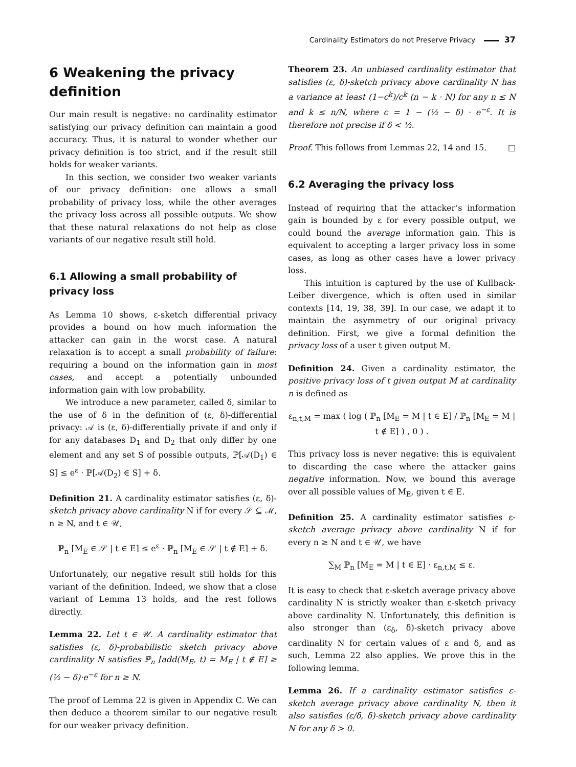Cardinality Estimators do not Preserve Privacy 37
6 Weakening the privacy definition
Our main result is negative: no cardinality estimator satisfying our privacy definition can maintain a good accuracy. Thus, it is natural to wonder whether our privacy definition is too strict, and if the result still holds for weaker variants.
In this section, we consider two weaker variants of our privacy definition: one allows a small probability of privacy loss, while the other averages the privacy loss across all possible outputs. We show that these natural relaxations do not help as close variants of our negative result still hold.
6.1 Allowing a small probability of privacy loss
As Lemma 10 shows, ε-sketch differential privacy provides a bound on how much information the attacker can gain in the worst case. A natural relaxation is to accept a small probability of failure: requiring a bound on the information gain in most cases, and accept a potentially unbounded information gain with low probability.
We introduce a new parameter, called δ, similar to the use of δ in the definition of (ε, δ)-differential privacy: 𝒜 is (ε, δ)-differentially private if and only if for any databases D<sub>1</sub> and D<sub>2</sub> that only differ by one element and any set S of possible outputs, ℙ[𝒜(D<sub>1</sub>) ∈ S] ≤ e<sup>ε</sup> · ℙ[𝒜(D<sub>2</sub>) ∈ S] + δ.
Definition 21. A cardinality estimator satisfies (ε, δ)-sketch privacy above cardinality N if for every 𝒮 ⊆ ℳ, n ≥ N, and t ∈ 𝒰,
ℙ<sub>n</sub> [M<sub>E</sub> ∈ 𝒮 | t ∈ E] ≤ e<sup>ε</sup> · ℙ<sub>n</sub> [M<sub>E</sub> ∈ 𝒮 | t ∉ E] + δ.
Unfortunately, our negative result still holds for this variant of the definition. Indeed, we show that a close variant of Lemma 13 holds, and the rest follows directly.
Lemma 22. Let t ∈ 𝒰. A cardinality estimator that satisfies (ε, δ)-probabilistic sketch privacy above cardinality N satisfies ℙ<sub>n</sub> [add(M<sub>E</sub>, t) = M<sub>E</sub> | t ∉ E] ≥ (½ − δ)·e<sup>−ε</sup> for n ≥ N.
The proof of Lemma 22 is given in Appendix C. We can then deduce a theorem similar to our negative result for our weaker privacy definition.
Theorem 23. An unbiased cardinality estimator that satisfies (ε, δ)-sketch privacy above cardinality N has a variance at least (1−c<sup>k</sup>)/c<sup>k</sup> (n − k · N) for any n ≤ N and k ≤ n/N, where c = 1 − (½ − δ) · e<sup>−ε</sup>. It is therefore not precise if δ < ½.
Proof. This follows from Lemmas 22, 14 and 15. □
6.2 Averaging the privacy loss
Instead of requiring that the attacker’s information gain is bounded by ε for every possible output, we could bound the average information gain. This is equivalent to accepting a larger privacy loss in some cases, as long as other cases have a lower privacy loss.
This intuition is captured by the use of Kullback-Leiber divergence, which is often used in similar contexts [14, 19, 38, 39]. In our case, we adapt it to maintain the asymmetry of our original privacy definition. First, we give a formal definition the privacy loss of a user t given output M.
Definition 24. Given a cardinality estimator, the positive privacy loss of t given output M at cardinality n is defined as
ε<sub>n,t,M</sub> = max ( log ( ℙ<sub>n</sub> [M<sub>E</sub> = M | t ∈ E] / ℙ<sub>n</sub> [M<sub>E</sub> = M | t ∉ E] ) , 0 ) .
This privacy loss is never negative: this is equivalent to discarding the case where the attacker gains negative information. Now, we bound this average over all possible values of M<sub>E</sub>, given t ∈ E.
Definition 25. A cardinality estimator satisfies ε-sketch average privacy above cardinality N if for every n ≥ N and t ∈ 𝒰, we have
∑<sub>M</sub> ℙ<sub>n</sub> [M<sub>E</sub> = M | t ∈ E] · ε<sub>n,t,M</sub> ≤ ε.
It is easy to check that ε-sketch average privacy above cardinality N is strictly weaker than ε-sketch privacy above cardinality N. Unfortunately, this definition is also stronger than (ε<sub>δ</sub>, δ)-sketch privacy above cardinality N for certain values of ε and δ, and as such, Lemma 22 also applies. We prove this in the following lemma.
Lemma 26. If a cardinality estimator satisfies ε-sketch average privacy above cardinality N, then it also satisfies (ε/δ, δ)-sketch privacy above cardinality N for any δ > 0.